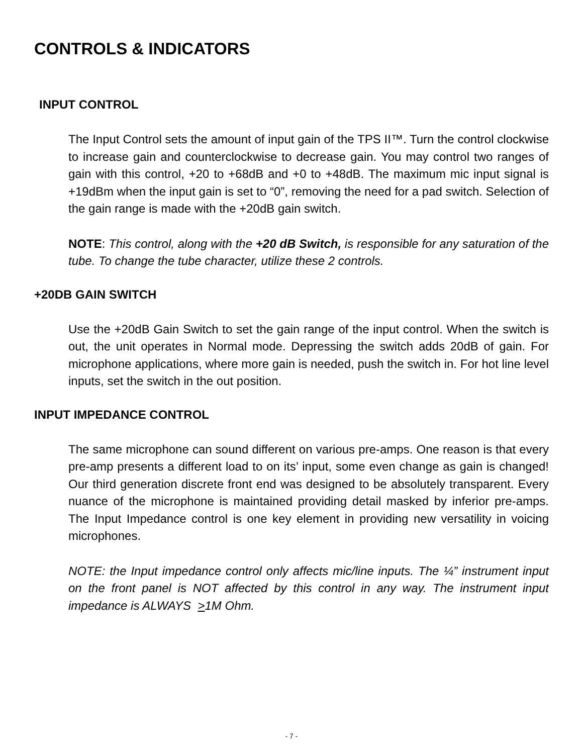CONTROLS & INDICATORS
INPUT CONTROL
The Input Control sets the amount of input gain of the TPS II™. Turn the control clockwise to increase gain and counterclockwise to decrease gain. You may control two ranges of gain with this control, +20 to +68dB and +0 to +48dB. The maximum mic input signal is +19dBm when the input gain is set to “0”, removing the need for a pad switch. Selection of the gain range is made with the +20dB gain switch.
NOTE: This control, along with the +20 dB Switch, is responsible for any saturation of the tube. To change the tube character, utilize these 2 controls.
+20DB GAIN SWITCH
Use the +20dB Gain Switch to set the gain range of the input control. When the switch is out, the unit operates in Normal mode. Depressing the switch adds 20dB of gain. For microphone applications, where more gain is needed, push the switch in. For hot line level inputs, set the switch in the out position.
INPUT IMPEDANCE CONTROL
The same microphone can sound different on various pre-amps. One reason is that every pre-amp presents a different load to on its’ input, some even change as gain is changed! Our third generation discrete front end was designed to be absolutely transparent. Every nuance of the microphone is maintained providing detail masked by inferior pre-amps. The Input Impedance control is one key element in providing new versatility in voicing microphones.
NOTE: the Input impedance control only affects mic/line inputs. The ¼” instrument input on the front panel is NOT affected by this control in any way. The instrument input impedance is ALWAYS >1M Ohm.
- 7 -